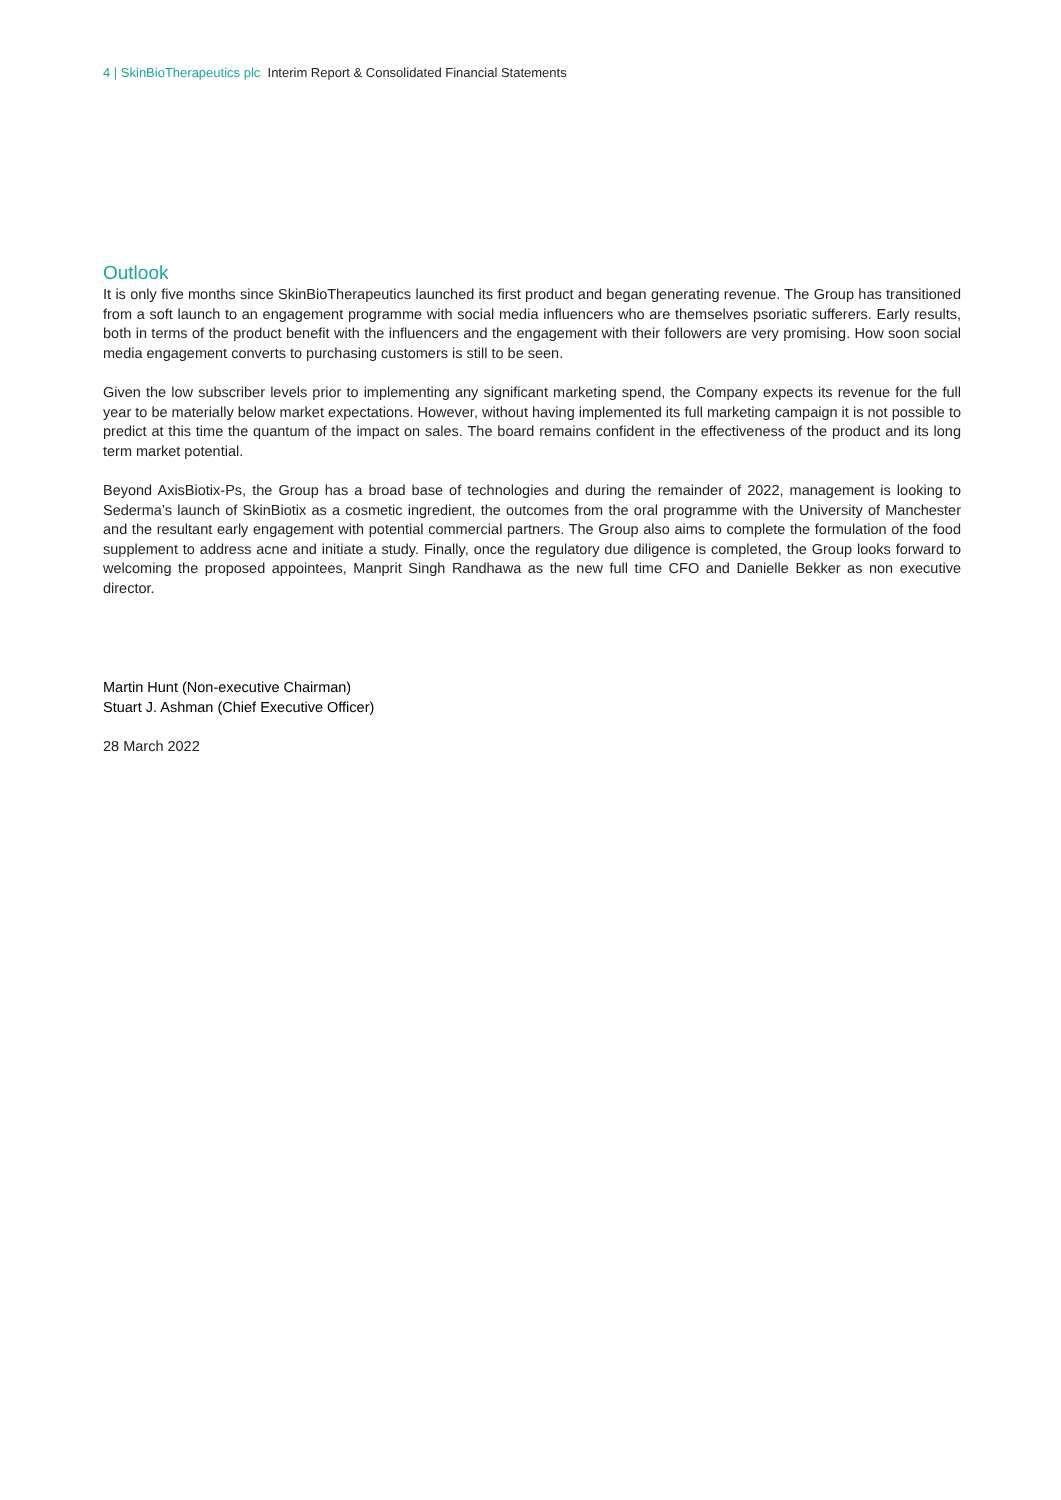4 | SkinBioTherapeutics plc Interim Report & Consolidated Financial Statements
Outlook
It is only five months since SkinBioTherapeutics launched its first product and began generating revenue. The Group has transitioned from a soft launch to an engagement programme with social media influencers who are themselves psoriatic sufferers. Early results, both in terms of the product benefit with the influencers and the engagement with their followers are very promising. How soon social media engagement converts to purchasing customers is still to be seen.
Given the low subscriber levels prior to implementing any significant marketing spend, the Company expects its revenue for the full year to be materially below market expectations. However, without having implemented its full marketing campaign it is not possible to predict at this time the quantum of the impact on sales. The board remains confident in the effectiveness of the product and its long term market potential.
Beyond AxisBiotix-Ps, the Group has a broad base of technologies and during the remainder of 2022, management is looking to Sederma’s launch of SkinBiotix as a cosmetic ingredient, the outcomes from the oral programme with the University of Manchester and the resultant early engagement with potential commercial partners. The Group also aims to complete the formulation of the food supplement to address acne and initiate a study. Finally, once the regulatory due diligence is completed, the Group looks forward to welcoming the proposed appointees, Manprit Singh Randhawa as the new full time CFO and Danielle Bekker as non executive director.
Martin Hunt (Non-executive Chairman)
Stuart J. Ashman (Chief Executive Officer)
28 March 2022